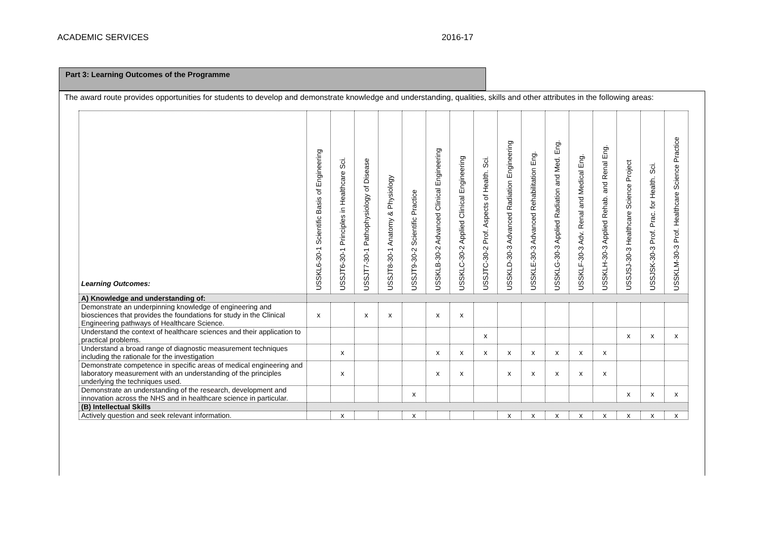ACADEMIC SERVICES 2016-17
Part 3: Learning Outcomes of the Programme
The award route provides opportunities for students to develop and demonstrate knowledge and understanding, qualities, skills and other attributes in the following areas:
| Learning Outcomes: | USSKL6-30-1 Scientific Basis of Engineering | USSJT6-30-1 Principles in Healthcare Sci. | USSJT7-30-1 Pathophysiology of Disease | USSJT8-30-1 Anatomy & Physiology | USSJT9-30-2 Scientific Practice | USSKLB-30-2 Advanced Clinical Engineering | USSKLC-30-2 Applied Clinical Engineering | USSJTC-30-2 Prof. Aspects of Health. Sci. | USSKLD-30-3 Advanced Radiation Engineering | USSKLE-30-3 Advanced Rehabilitation Eng. | USSKLG-30-3 Applied Radiation and Med. Eng. | USSKLF-30-3 Adv. Renal and Medical Eng. | USSKLH-30-3 Applied Rehab. and Renal Eng. | USSJSJ-30-3 Healthcare Science Project | USSJSK-30-3 Prof. Prac. for Health. Sci. | USSKLM-30-3 Prof. Healthcare Science Practice |
| --- | --- | --- | --- | --- | --- | --- | --- | --- | --- | --- | --- | --- | --- | --- | --- | --- |
| A) Knowledge and understanding of: | | | | | | | | | | | | | | | | |
| Demonstrate an underpinning knowledge of engineering and biosciences that provides the foundations for study in the Clinical Engineering pathways of Healthcare Science. | x | | x | x | | x | x | | | | | | | | | |
| Understand the context of healthcare sciences and their application to practical problems. | | | | | | | | x | | | | | | x | x | x |
| Understand a broad range of diagnostic measurement techniques including the rationale for the investigation | | x | | | | x | x | x | x | x | x | x | x | | | |
| Demonstrate competence in specific areas of medical engineering and laboratory measurement with an understanding of the principles underlying the techniques used. | | x | | | | x | x | | x | x | x | x | x | | | |
| Demonstrate an understanding of the research, development and innovation across the NHS and in healthcare science in particular. | | | | | x | | | | | | | | | x | x | x |
| (B) Intellectual Skills | | | | | | | | | | | | | | | | |
| Actively question and seek relevant information. | | x | | | x | | | | x | x | x | x | x | x | x | x |